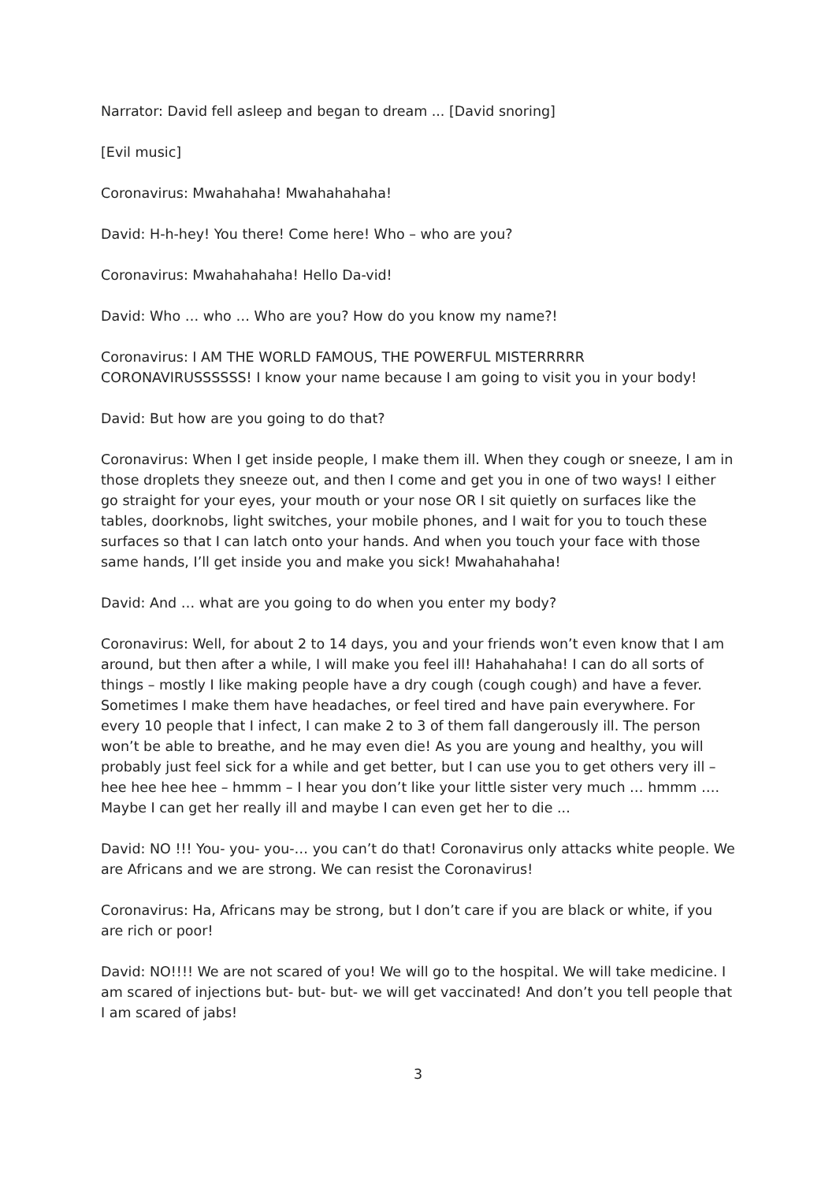Narrator: David fell asleep and began to dream ... [David snoring]
[Evil music]
Coronavirus: Mwahahaha! Mwahahahaha!
David: H-h-hey! You there! Come here! Who – who are you?
Coronavirus: Mwahahahaha! Hello Da-vid!
David: Who … who … Who are you? How do you know my name?!
Coronavirus: I AM THE WORLD FAMOUS, THE POWERFUL MISTERRRRR CORONAVIRUSSSSSS! I know your name because I am going to visit you in your body!
David: But how are you going to do that?
Coronavirus: When I get inside people, I make them ill. When they cough or sneeze, I am in those droplets they sneeze out, and then I come and get you in one of two ways! I either go straight for your eyes, your mouth or your nose OR I sit quietly on surfaces like the tables, doorknobs, light switches, your mobile phones, and I wait for you to touch these surfaces so that I can latch onto your hands. And when you touch your face with those same hands, I’ll get inside you and make you sick! Mwahahahaha!
David: And … what are you going to do when you enter my body?
Coronavirus: Well, for about 2 to 14 days, you and your friends won’t even know that I am around, but then after a while, I will make you feel ill! Hahahahaha! I can do all sorts of things – mostly I like making people have a dry cough (cough cough) and have a fever. Sometimes I make them have headaches, or feel tired and have pain everywhere. For every 10 people that I infect, I can make 2 to 3 of them fall dangerously ill. The person won’t be able to breathe, and he may even die! As you are young and healthy, you will probably just feel sick for a while and get better, but I can use you to get others very ill – hee hee hee hee – hmmm – I hear you don’t like your little sister very much … hmmm …. Maybe I can get her really ill and maybe I can even get her to die ...
David: NO !!! You- you- you-… you can’t do that! Coronavirus only attacks white people. We are Africans and we are strong. We can resist the Coronavirus!
Coronavirus: Ha, Africans may be strong, but I don’t care if you are black or white, if you are rich or poor!
David: NO!!!! We are not scared of you! We will go to the hospital. We will take medicine. I am scared of injections but- but- but- we will get vaccinated! And don’t you tell people that I am scared of jabs!
3